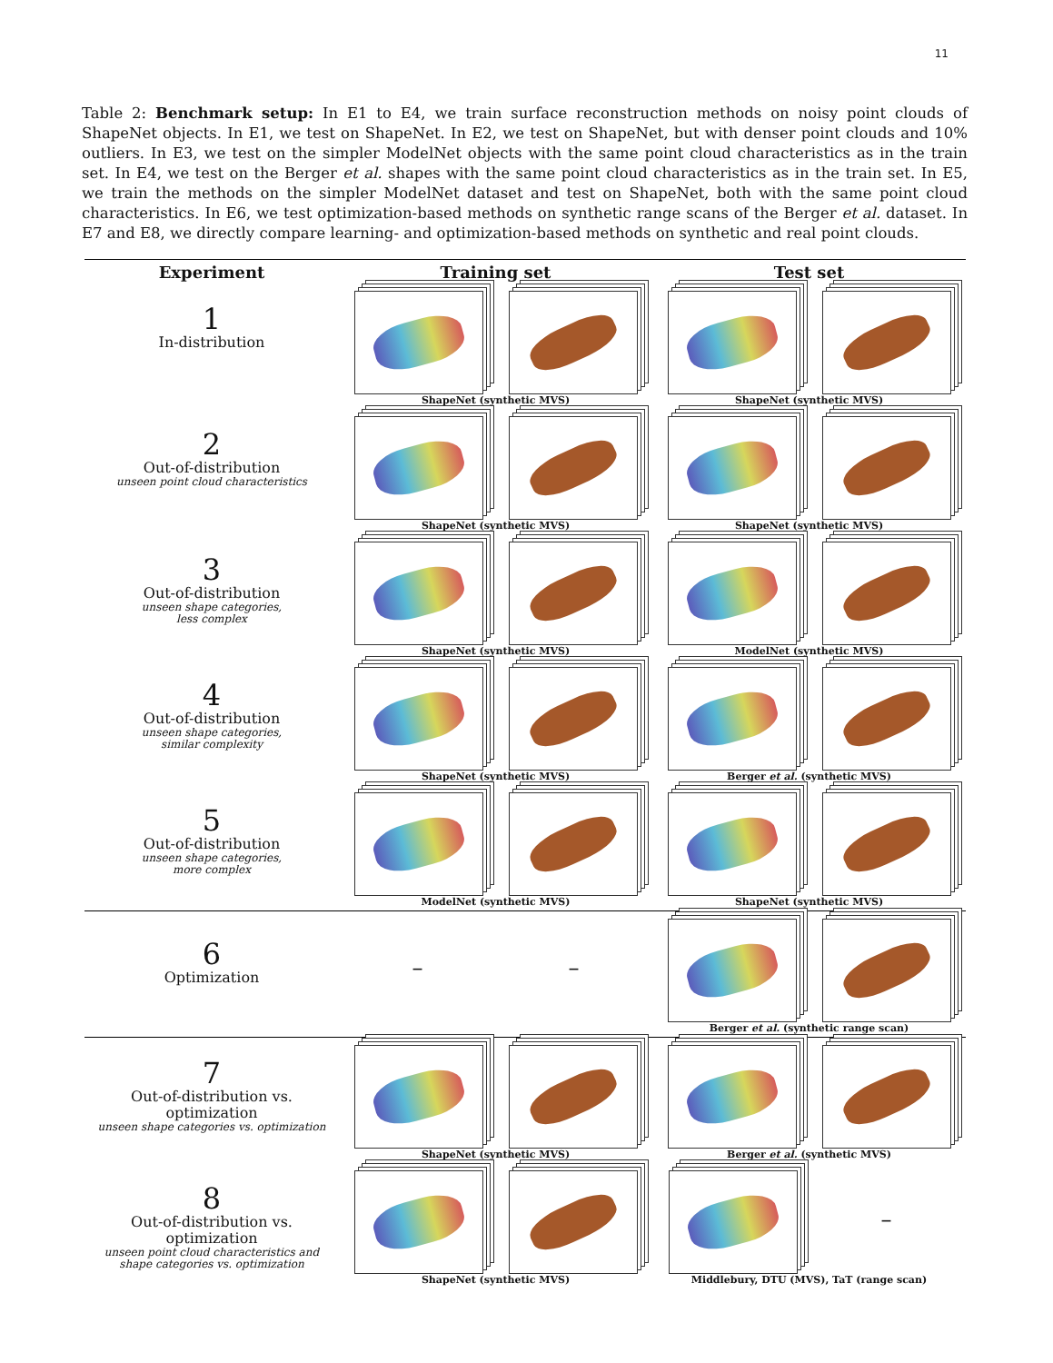11
Table 2: Benchmark setup: In E1 to E4, we train surface reconstruction methods on noisy point clouds of ShapeNet objects. In E1, we test on ShapeNet. In E2, we test on ShapeNet, but with denser point clouds and 10% outliers. In E3, we test on the simpler ModelNet objects with the same point cloud characteristics as in the train set. In E4, we test on the Berger et al. shapes with the same point cloud characteristics as in the train set. In E5, we train the methods on the simpler ModelNet dataset and test on ShapeNet, both with the same point cloud characteristics. In E6, we test optimization-based methods on synthetic range scans of the Berger et al. dataset. In E7 and E8, we directly compare learning- and optimization-based methods on synthetic and real point clouds.
| Experiment | Training set | Test set |
| --- | --- | --- |
| 1 In-distribution | ShapeNet (synthetic MVS) | ShapeNet (synthetic MVS) |
| 2 Out-of-distribution unseen point cloud characteristics | ShapeNet (synthetic MVS) | ShapeNet (synthetic MVS) |
| 3 Out-of-distribution unseen shape categories, less complex | ShapeNet (synthetic MVS) | ModelNet (synthetic MVS) |
| 4 Out-of-distribution unseen shape categories, similar complexity | ShapeNet (synthetic MVS) | Berger et al. (synthetic MVS) |
| 5 Out-of-distribution unseen shape categories, more complex | ModelNet (synthetic MVS) | ShapeNet (synthetic MVS) |
| 6 Optimization | – – | Berger et al. (synthetic range scan) |
| 7 Out-of-distribution vs. optimization unseen shape categories vs. optimization | ShapeNet (synthetic MVS) | Berger et al. (synthetic MVS) |
| 8 Out-of-distribution vs. optimization unseen point cloud characteristics and shape categories vs. optimization | ShapeNet (synthetic MVS) | – Middlebury, DTU (MVS), TaT (range scan) |